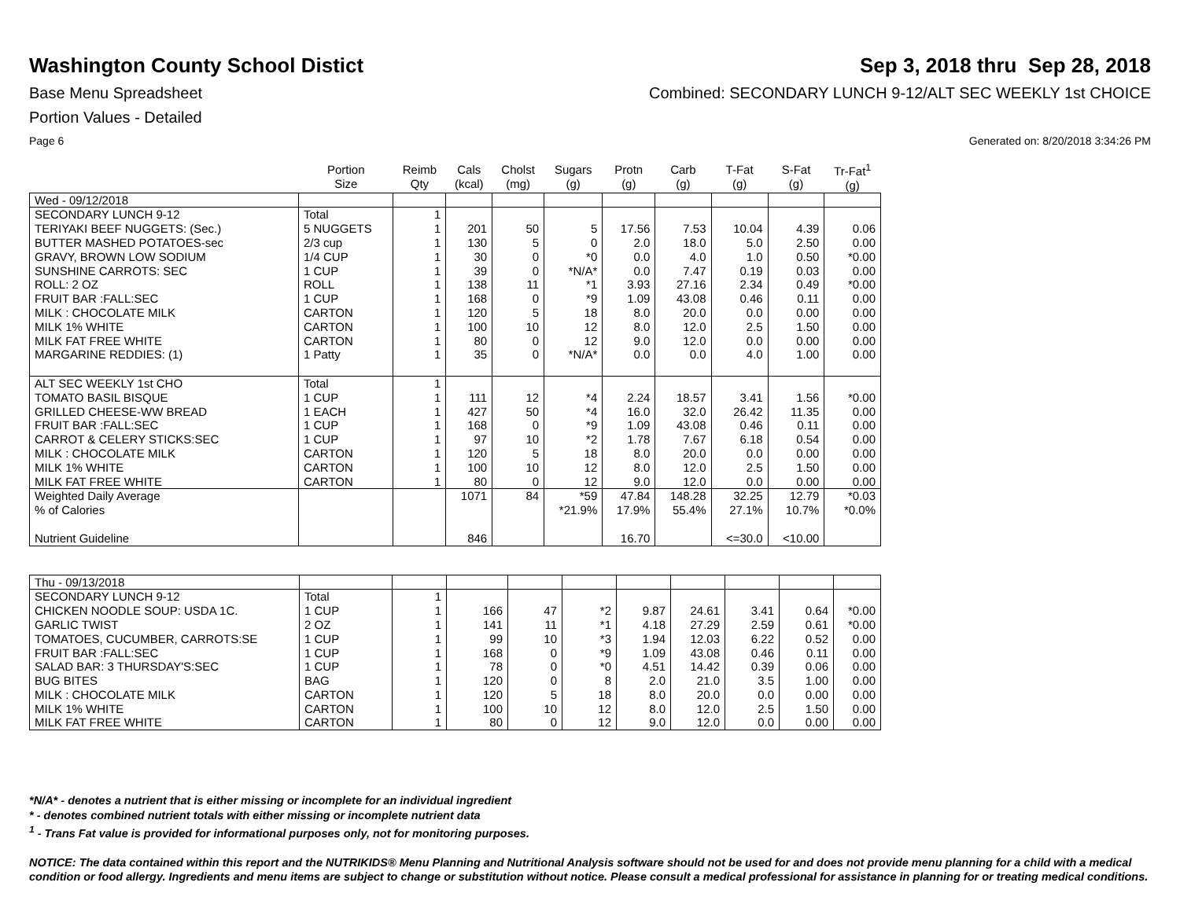Washington County School Distict
Sep 3, 2018 thru Sep 28, 2018
Base Menu Spreadsheet Combined: SECONDARY LUNCH 9-12/ALT SEC WEEKLY 1st CHOICE
Portion Values - Detailed
Page 6 Generated on: 8/20/2018 3:34:26 PM
| | Portion Size | Reimb Qty | Cals (kcal) | Cholst (mg) | Sugars (g) | Protn (g) | Carb (g) | T-Fat (g) | S-Fat (g) | Tr-Fat<sup>1</sup> (g) |
| --- | --- | --- | --- | --- | --- | --- | --- | --- | --- | --- |
| Wed - 09/12/2018 | | | | | | | | | | |
| SECONDARY LUNCH 9-12 | Total | 1 | | | | | | | | |
| TERIYAKI BEEF NUGGETS: (Sec.) | 5 NUGGETS | 1 | 201 | 50 | 5 | 17.56 | 7.53 | 10.04 | 4.39 | 0.06 |
| BUTTER MASHED POTATOES-sec | 2/3 cup | 1 | 130 | 5 | 0 | 2.0 | 18.0 | 5.0 | 2.50 | 0.00 |
| GRAVY, BROWN LOW SODIUM | 1/4 CUP | 1 | 30 | 0 | *0 | 0.0 | 4.0 | 1.0 | 0.50 | *0.00 |
| SUNSHINE CARROTS: SEC | 1 CUP | 1 | 39 | 0 | *N/A* | 0.0 | 7.47 | 0.19 | 0.03 | 0.00 |
| ROLL: 2 OZ | ROLL | 1 | 138 | 11 | *1 | 3.93 | 27.16 | 2.34 | 0.49 | *0.00 |
| FRUIT BAR :FALL:SEC | 1 CUP | 1 | 168 | 0 | *9 | 1.09 | 43.08 | 0.46 | 0.11 | 0.00 |
| MILK : CHOCOLATE MILK | CARTON | 1 | 120 | 5 | 18 | 8.0 | 20.0 | 0.0 | 0.00 | 0.00 |
| MILK 1% WHITE | CARTON | 1 | 100 | 10 | 12 | 8.0 | 12.0 | 2.5 | 1.50 | 0.00 |
| MILK FAT FREE WHITE | CARTON | 1 | 80 | 0 | 12 | 9.0 | 12.0 | 0.0 | 0.00 | 0.00 |
| MARGARINE REDDIES: (1) | 1 Patty | 1 | 35 | 0 | *N/A* | 0.0 | 0.0 | 4.0 | 1.00 | 0.00 |
| ALT SEC WEEKLY 1st CHO | Total | 1 | | | | | | | | |
| TOMATO BASIL BISQUE | 1 CUP | 1 | 111 | 12 | *4 | 2.24 | 18.57 | 3.41 | 1.56 | *0.00 |
| GRILLED CHEESE-WW BREAD | 1 EACH | 1 | 427 | 50 | *4 | 16.0 | 32.0 | 26.42 | 11.35 | 0.00 |
| FRUIT BAR :FALL:SEC | 1 CUP | 1 | 168 | 0 | *9 | 1.09 | 43.08 | 0.46 | 0.11 | 0.00 |
| CARROT & CELERY STICKS:SEC | 1 CUP | 1 | 97 | 10 | *2 | 1.78 | 7.67 | 6.18 | 0.54 | 0.00 |
| MILK : CHOCOLATE MILK | CARTON | 1 | 120 | 5 | 18 | 8.0 | 20.0 | 0.0 | 0.00 | 0.00 |
| MILK 1% WHITE | CARTON | 1 | 100 | 10 | 12 | 8.0 | 12.0 | 2.5 | 1.50 | 0.00 |
| MILK FAT FREE WHITE | CARTON | 1 | 80 | 0 | 12 | 9.0 | 12.0 | 0.0 | 0.00 | 0.00 |
| Weighted Daily Average | | | 1071 | 84 | *59 | 47.84 | 148.28 | 32.25 | 12.79 | *0.03 |
| % of Calories | | | | | *21.9% | 17.9% | 55.4% | 27.1% | 10.7% | *0.0% |
| Nutrient Guideline | | | 846 | | | 16.70 | | <=30.0 | <10.00 | |
| Thu - 09/13/2018 | | | | | | | | | | |
| SECONDARY LUNCH 9-12 | Total | 1 | | | | | | | | |
| CHICKEN NOODLE SOUP: USDA 1C. | 1 CUP | 1 | 166 | 47 | *2 | 9.87 | 24.61 | 3.41 | 0.64 | *0.00 |
| GARLIC TWIST | 2 OZ | 1 | 141 | 11 | *1 | 4.18 | 27.29 | 2.59 | 0.61 | *0.00 |
| TOMATOES, CUCUMBER, CARROTS:SE | 1 CUP | 1 | 99 | 10 | *3 | 1.94 | 12.03 | 6.22 | 0.52 | 0.00 |
| FRUIT BAR :FALL:SEC | 1 CUP | 1 | 168 | 0 | *9 | 1.09 | 43.08 | 0.46 | 0.11 | 0.00 |
| SALAD BAR: 3 THURSDAY'S:SEC | 1 CUP | 1 | 78 | 0 | *0 | 4.51 | 14.42 | 0.39 | 0.06 | 0.00 |
| BUG BITES | BAG | 1 | 120 | 0 | 8 | 2.0 | 21.0 | 3.5 | 1.00 | 0.00 |
| MILK : CHOCOLATE MILK | CARTON | 1 | 120 | 5 | 18 | 8.0 | 20.0 | 0.0 | 0.00 | 0.00 |
| MILK 1% WHITE | CARTON | 1 | 100 | 10 | 12 | 8.0 | 12.0 | 2.5 | 1.50 | 0.00 |
| MILK FAT FREE WHITE | CARTON | 1 | 80 | 0 | 12 | 9.0 | 12.0 | 0.0 | 0.00 | 0.00 |
*N/A* - denotes a nutrient that is either missing or incomplete for an individual ingredient
* - denotes combined nutrient totals with either missing or incomplete nutrient data
<sup>1</sup> - Trans Fat value is provided for informational purposes only, not for monitoring purposes.
NOTICE: The data contained within this report and the NUTRIKIDS® Menu Planning and Nutritional Analysis software should not be used for and does not provide menu planning for a child with a medical condition or food allergy. Ingredients and menu items are subject to change or substitution without notice. Please consult a medical professional for assistance in planning for or treating medical conditions.